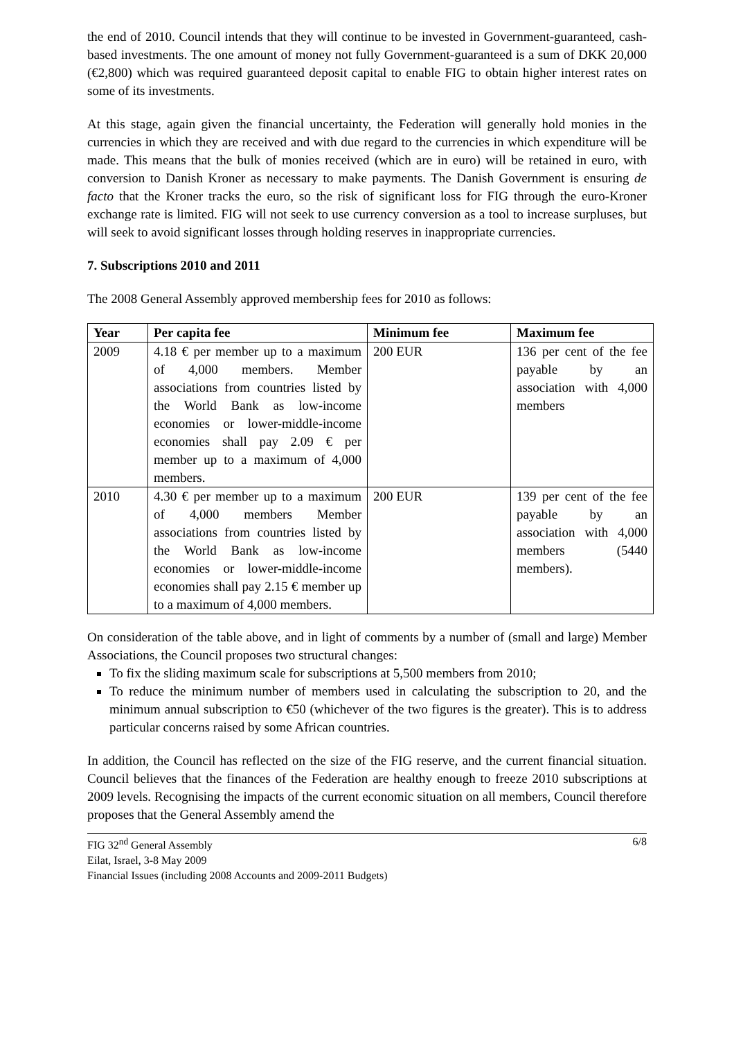the end of 2010. Council intends that they will continue to be invested in Government-guaranteed, cash-based investments. The one amount of money not fully Government-guaranteed is a sum of DKK 20,000 (€2,800) which was required guaranteed deposit capital to enable FIG to obtain higher interest rates on some of its investments.
At this stage, again given the financial uncertainty, the Federation will generally hold monies in the currencies in which they are received and with due regard to the currencies in which expenditure will be made. This means that the bulk of monies received (which are in euro) will be retained in euro, with conversion to Danish Kroner as necessary to make payments. The Danish Government is ensuring de facto that the Kroner tracks the euro, so the risk of significant loss for FIG through the euro-Kroner exchange rate is limited. FIG will not seek to use currency conversion as a tool to increase surpluses, but will seek to avoid significant losses through holding reserves in inappropriate currencies.
7. Subscriptions 2010 and 2011
The 2008 General Assembly approved membership fees for 2010 as follows:
| Year | Per capita fee | Minimum fee | Maximum fee |
| --- | --- | --- | --- |
| 2009 | 4.18 € per member up to a maximum of 4,000 members. Member associations from countries listed by the World Bank as low-income economies or lower-middle-income economies shall pay 2.09 € per member up to a maximum of 4,000 members. | 200 EUR | 136 per cent of the fee payable by an association with 4,000 members |
| 2010 | 4.30 € per member up to a maximum of 4,000 members Member associations from countries listed by the World Bank as low-income economies or lower-middle-income economies shall pay 2.15 € member up to a maximum of 4,000 members. | 200 EUR | 139 per cent of the fee payable by an association with 4,000 members (5440 members). |
On consideration of the table above, and in light of comments by a number of (small and large) Member Associations, the Council proposes two structural changes:
To fix the sliding maximum scale for subscriptions at 5,500 members from 2010;
To reduce the minimum number of members used in calculating the subscription to 20, and the minimum annual subscription to €50 (whichever of the two figures is the greater). This is to address particular concerns raised by some African countries.
In addition, the Council has reflected on the size of the FIG reserve, and the current financial situation. Council believes that the finances of the Federation are healthy enough to freeze 2010 subscriptions at 2009 levels. Recognising the impacts of the current economic situation on all members, Council therefore proposes that the General Assembly amend the
FIG 32<sup>nd</sup> General Assembly
Eilat, Israel, 3-8 May 2009
Financial Issues (including 2008 Accounts and 2009-2011 Budgets)
6/8